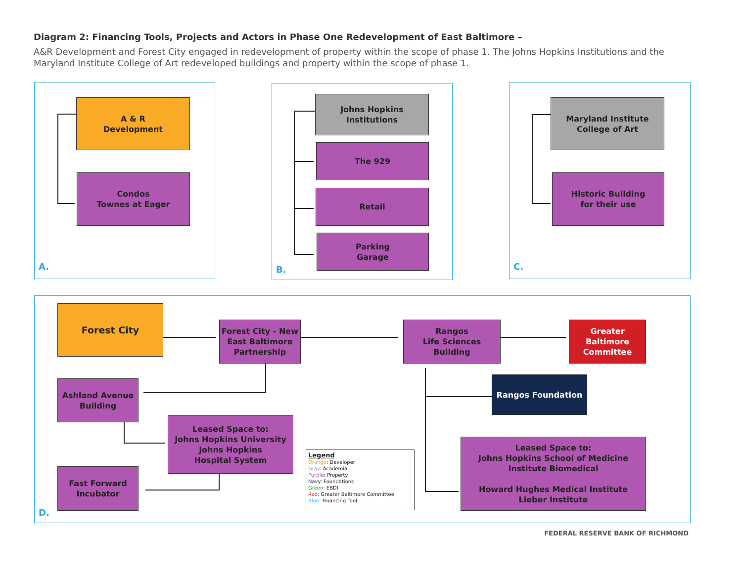Diagram 2: Financing Tools, Projects and Actors in Phase One Redevelopment of East Baltimore –
A&R Development and Forest City engaged in redevelopment of property within the scope of phase 1. The Johns Hopkins Institutions and the Maryland Institute College of Art redeveloped buildings and property within the scope of phase 1.
A & R
Development
Condos
Townes at Eager
A.
Johns Hopkins
Institutions
The 929
Retail
Parking
Garage
B.
Maryland Institute
College of Art
Historic Building
for their use
C.
Forest City
Forest City - New
East Baltimore
Partnership
Rangos
Life Sciences
Building
Greater
Baltimore
Committee
Ashland Avenue
Building
Rangos Foundation
Leased Space to:
Johns Hopkins University
Johns Hopkins
Hospital System
Fast Forward
Incubator
Leased Space to:
Johns Hopkins School of Medicine
Institute Biomedical
Howard Hughes Medical Institute
Lieber Institute
Legend
Orange: Developer
Gray: Academia
Purple: Property
Navy: Foundations
Green: EBDI
Red: Greater Baltimore Committee
Blue: Financing Tool
D.
FEDERAL RESERVE BANK OF RICHMOND